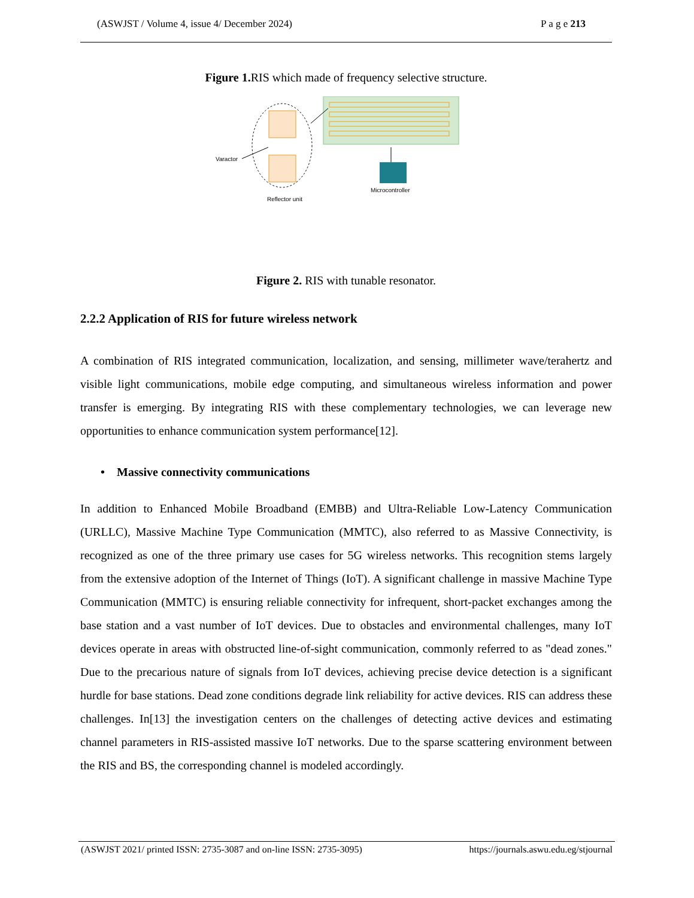(ASWJST / Volume 4, issue 4/ December 2024) P a g e 213
Figure 1. RIS which made of frequency selective structure.
Varactor
Microcontroller
Reflector unit
Figure 2. RIS with tunable resonator.
2.2.2 Application of RIS for future wireless network
A combination of RIS integrated communication, localization, and sensing, millimeter wave/terahertz and visible light communications, mobile edge computing, and simultaneous wireless information and power transfer is emerging. By integrating RIS with these complementary technologies, we can leverage new opportunities to enhance communication system performance[12].
• Massive connectivity communications
In addition to Enhanced Mobile Broadband (EMBB) and Ultra-Reliable Low-Latency Communication (URLLC), Massive Machine Type Communication (MMTC), also referred to as Massive Connectivity, is recognized as one of the three primary use cases for 5G wireless networks. This recognition stems largely from the extensive adoption of the Internet of Things (IoT). A significant challenge in massive Machine Type Communication (MMTC) is ensuring reliable connectivity for infrequent, short-packet exchanges among the base station and a vast number of IoT devices. Due to obstacles and environmental challenges, many IoT devices operate in areas with obstructed line-of-sight communication, commonly referred to as "dead zones." Due to the precarious nature of signals from IoT devices, achieving precise device detection is a significant hurdle for base stations. Dead zone conditions degrade link reliability for active devices. RIS can address these challenges. In[13] the investigation centers on the challenges of detecting active devices and estimating channel parameters in RIS-assisted massive IoT networks. Due to the sparse scattering environment between the RIS and BS, the corresponding channel is modeled accordingly.
(ASWJST 2021/ printed ISSN: 2735-3087 and on-line ISSN: 2735-3095) https://journals.aswu.edu.eg/stjournal